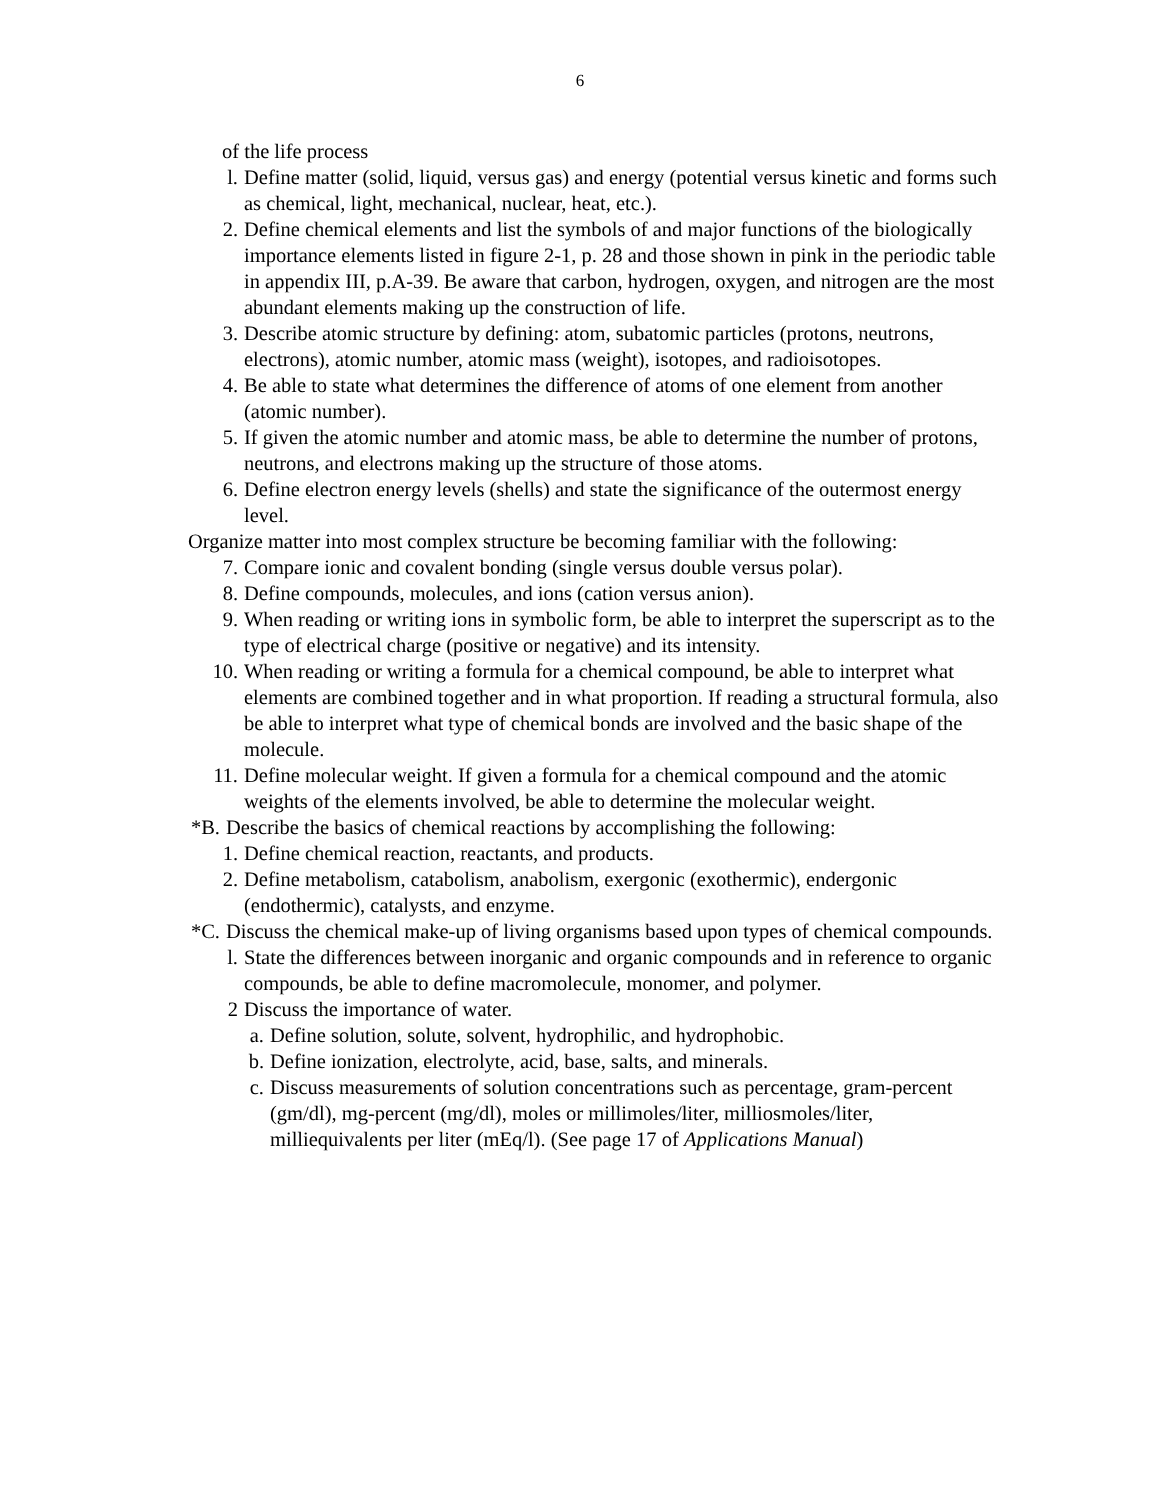6
of the life process
l. Define matter (solid, liquid, versus gas) and energy (potential versus kinetic and forms such as chemical, light, mechanical, nuclear, heat, etc.).
2. Define chemical elements and list the symbols of and major functions of the biologically importance elements listed in figure 2-1, p. 28 and those shown in pink in the periodic table in appendix III, p.A-39. Be aware that carbon, hydrogen, oxygen, and nitrogen are the most abundant elements making up the construction of life.
3. Describe atomic structure by defining: atom, subatomic particles (protons, neutrons, electrons), atomic number, atomic mass (weight), isotopes, and radioisotopes.
4. Be able to state what determines the difference of atoms of one element from another (atomic number).
5. If given the atomic number and atomic mass, be able to determine the number of protons, neutrons, and electrons making up the structure of those atoms.
6. Define electron energy levels (shells) and state the significance of the outermost energy level.
Organize matter into most complex structure be becoming familiar with the following:
7. Compare ionic and covalent bonding (single versus double versus polar).
8. Define compounds, molecules, and ions (cation versus anion).
9. When reading or writing ions in symbolic form, be able to interpret the superscript as to the type of electrical charge (positive or negative) and its intensity.
10. When reading or writing a formula for a chemical compound, be able to interpret what elements are combined together and in what proportion. If reading a structural formula, also be able to interpret what type of chemical bonds are involved and the basic shape of the molecule.
11. Define molecular weight. If given a formula for a chemical compound and the atomic weights of the elements involved, be able to determine the molecular weight.
*B. Describe the basics of chemical reactions by accomplishing the following:
1. Define chemical reaction, reactants, and products.
2. Define metabolism, catabolism, anabolism, exergonic (exothermic), endergonic (endothermic), catalysts, and enzyme.
*C. Discuss the chemical make-up of living organisms based upon types of chemical compounds.
l. State the differences between inorganic and organic compounds and in reference to organic compounds, be able to define macromolecule, monomer, and polymer.
2 Discuss the importance of water.
a. Define solution, solute, solvent, hydrophilic, and hydrophobic.
b. Define ionization, electrolyte, acid, base, salts, and minerals.
c. Discuss measurements of solution concentrations such as percentage, gram-percent (gm/dl), mg-percent (mg/dl), moles or millimoles/liter, milliosmoles/liter, milliequivalents per liter (mEq/l). (See page 17 of Applications Manual)